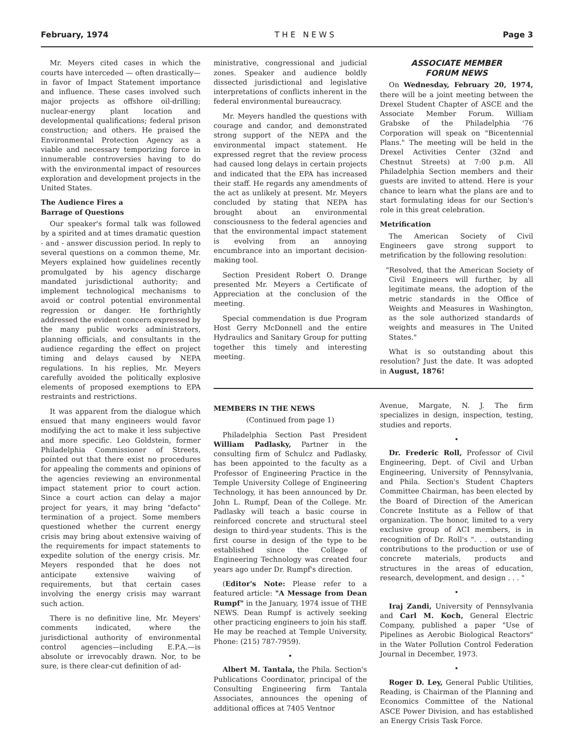February, 1974 THE NEWS Page 3
Mr. Meyers cited cases in which the courts have interceded — often drastically—in favor of Impact Statement importance and influence. These cases involved such major projects as offshore oil-drilling; nuclear-energy plant location and developmental qualifications; federal prison construction; and others. He praised the Environmental Protection Agency as a viable and necessary temporizing force in innumerable controversies having to do with the environmental impact of resources exploration and development projects in the United States.
The Audience Fires a
Barrage of Questions
Our speaker's formal talk was followed by a spirited and at times dramatic question - and - answer discussion period. In reply to several questions on a common theme, Mr. Meyers explained how guidelines recently promulgated by his agency discharge mandated jurisdictional authority; and implement technological mechanisms to avoid or control potential environmental regression or danger. He forthrightly addressed the evident concern expressed by the many public works administrators, planning officials, and consultants in the audience regarding the effect on project timing and delays caused by NEPA regulations. In his replies, Mr. Meyers carefully avoided the politically explosive elements of proposed exemptions to EPA restraints and restrictions.
It was apparent from the dialogue which ensued that many engineers would favor modifying the act to make it less subjective and more specific. Leo Goldstein, former Philadelphia Commissioner of Streets, pointed out that there exist no procedures for appealing the comments and opinions of the agencies reviewing an environmental impact statement prior to court action. Since a court action can delay a major project for years, it may bring "defacto" termination of a project. Some members questioned whether the current energy crisis may bring about extensive waiving of the requirements for impact statements to expedite solution of the energy crisis. Mr. Meyers responded that he does not anticipate extensive waiving of requirements, but that certain cases involving the energy crisis may warrant such action.
There is no definitive line, Mr. Meyers' comments indicated, where the jurisdictional authority of environmental control agencies—including E.P.A.—is absolute or irrevocably drawn. Nor, to be sure, is there clear-cut definition of ad-
ministrative, congressional and judicial zones. Speaker and audience boldly dissected jurisdictional and legislative interpretations of conflicts inherent in the federal environmental bureaucracy.
Mr. Meyers handled the questions with courage and candor, and demonstrated strong support of the NEPA and the environmental impact statement. He expressed regret that the review process had caused long delays in certain projects and indicated that the EPA has increased their staff. He regards any amendments of the act as unlikely at present. Mr. Meyers concluded by stating that NEPA has brought about an environmental consciousness to the federal agencies and that the environmental impact statement is evolving from an annoying encumbrance into an important decision-making tool.
Section President Robert O. Drange presented Mr. Meyers a Certificate of Appreciation at the conclusion of the meeting.
Special commendation is due Program Host Gerry McDonnell and the entire Hydraulics and Sanitary Group for putting together this timely and interesting meeting.
ASSOCIATE MEMBER
FORUM NEWS
On Wednesday, February 20, 1974, there will be a joint meeting between the Drexel Student Chapter of ASCE and the Associate Member Forum. William Grabske of the Philadelphia '76 Corporation will speak on "Bicentennial Plans." The meeting will be held in the Drexel Activities Center (32nd and Chestnut Streets) at 7:00 p.m. All Philadelphia Section members and their guests are invited to attend. Here is your chance to learn what the plans are and to start formulating ideas for our Section's role in this great celebration.
Metrification
The American Society of Civil Engineers gave strong support to metrification by the following resolution:
"Resolved, that the American Society of Civil Engineers will further, by all legitimate means, the adoption of the metric standards in the Office of Weights and Measures in Washington, as the sole authorized standards of weights and measures in The United States."
What is so outstanding about this resolution? Just the date. It was adopted in August, 1876!
MEMBERS IN THE NEWS
(Continued from page 1)
Philadelphia Section Past President William Padlasky, Partner in the consulting firm of Schulcz and Padlasky, has been appointed to the faculty as a Professor of Engineering Practice in the Temple University College of Engineering Technology, it has been announced by Dr. John L. Rumpf, Dean of the College. Mr. Padlasky will teach a basic course in reinforced concrete and structural steel design to third-year students. This is the first course in design of the type to be established since the College of Engineering Technology was created four years ago under Dr. Rumpf's direction.
(Editor's Note: Please refer to a featured article: "A Message from Dean Rumpf" in the January, 1974 issue of THE NEWS. Dean Rumpf is actively seeking other practicing engineers to join his staff. He may be reached at Temple University, Phone: (215) 787-7959).
•
Albert M. Tantala, the Phila. Section's Publications Coordinator, principal of the Consulting Engineering firm Tantala Associates, announces the opening of additional offices at 7405 Ventnor
Avenue, Margate, N. J. The firm specializes in design, inspection, testing, studies and reports.
•
Dr. Frederic Roll, Professor of Civil Engineering, Dept. of Civil and Urban Engineering, University of Pennsylvania, and Phila. Section's Student Chapters Committee Chairman, has been elected by the Board of Direction of the American Concrete Institute as a Fellow of that organization. The honor, limited to a very exclusive group of ACI members, is in recognition of Dr. Roll's ". . . outstanding contributions to the production or use of concrete materials, products and structures in the areas of education, research, development, and design . . . "
•
Iraj Zandi, University of Pennsylvania and Carl M. Koch, General Electric Company, published a paper "Use of Pipelines as Aerobic Biological Reactors" in the Water Pollution Control Federation Journal in December, 1973.
•
Roger D. Ley, General Public Utilities, Reading, is Chairman of the Planning and Economics Committee of the National ASCE Power Division, and has established an Energy Crisis Task Force.